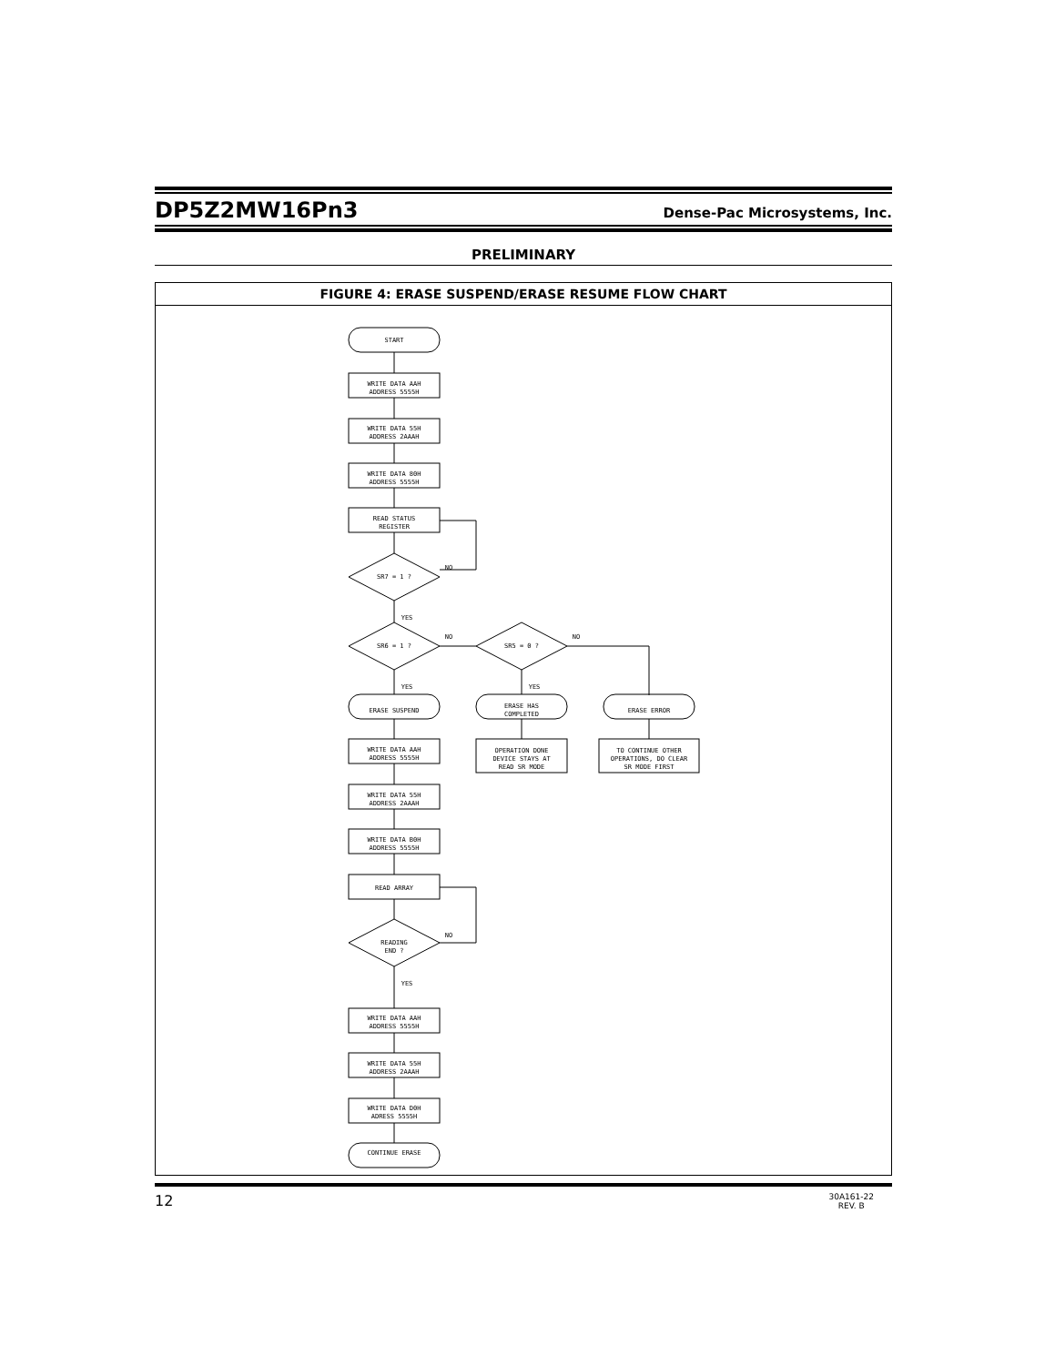DP5Z2MW16Pn3
Dense-Pac Microsystems, Inc.
PRELIMINARY
FIGURE 4: ERASE SUSPEND/ERASE RESUME FLOW CHART
START
WRITE DATA AAH
ADDRESS 5555H
WRITE DATA 55H
ADDRESS 2AAAH
WRITE DATA 80H
ADDRESS 5555H
READ STATUS
REGISTER
SR7 = 1 ?
NO
YES
SR6 = 1 ?
NO
YES
SR5 = 0 ?
NO
YES
ERASE SUSPEND
ERASE HAS
COMPLETED
ERASE ERROR
OPERATION DONE
DEVICE STAYS AT
READ SR MODE
TO CONTINUE OTHER
OPERATIONS, DO CLEAR
SR MODE FIRST
WRITE DATA AAH
ADDRESS 5555H
WRITE DATA 55H
ADDRESS 2AAAH
WRITE DATA B0H
ADDRESS 5555H
READ ARRAY
READING
END ?
NO
YES
WRITE DATA AAH
ADDRESS 5555H
WRITE DATA 55H
ADDRESS 2AAAH
WRITE DATA D0H
ADRESS 5555H
CONTINUE ERASE
12 30A161-22
REV. B